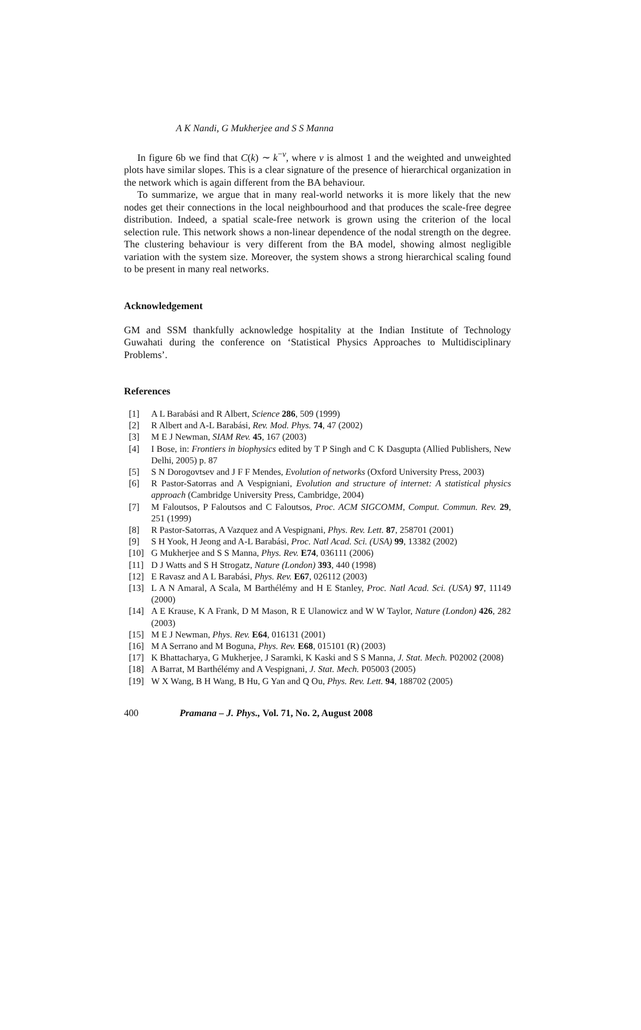A K Nandi, G Mukherjee and S S Manna
In figure 6b we find that C(k) ∼ k<sup>−ν</sup>, where ν is almost 1 and the weighted and unweighted plots have similar slopes. This is a clear signature of the presence of hierarchical organization in the network which is again different from the BA behaviour.
To summarize, we argue that in many real-world networks it is more likely that the new nodes get their connections in the local neighbourhood and that produces the scale-free degree distribution. Indeed, a spatial scale-free network is grown using the criterion of the local selection rule. This network shows a non-linear dependence of the nodal strength on the degree. The clustering behaviour is very different from the BA model, showing almost negligible variation with the system size. Moreover, the system shows a strong hierarchical scaling found to be present in many real networks.
Acknowledgement
GM and SSM thankfully acknowledge hospitality at the Indian Institute of Technology Guwahati during the conference on ‘Statistical Physics Approaches to Multidisciplinary Problems’.
References
[1] A L Barabási and R Albert, Science 286, 509 (1999)
[2] R Albert and A-L Barabási, Rev. Mod. Phys. 74, 47 (2002)
[3] M E J Newman, SIAM Rev. 45, 167 (2003)
[4] I Bose, in: Frontiers in biophysics edited by T P Singh and C K Dasgupta (Allied Publishers, New Delhi, 2005) p. 87
[5] S N Dorogovtsev and J F F Mendes, Evolution of networks (Oxford University Press, 2003)
[6] R Pastor-Satorras and A Vespigniani, Evolution and structure of internet: A statistical physics approach (Cambridge University Press, Cambridge, 2004)
[7] M Faloutsos, P Faloutsos and C Faloutsos, Proc. ACM SIGCOMM, Comput. Commun. Rev. 29, 251 (1999)
[8] R Pastor-Satorras, A Vazquez and A Vespignani, Phys. Rev. Lett. 87, 258701 (2001)
[9] S H Yook, H Jeong and A-L Barabási, Proc. Natl Acad. Sci. (USA) 99, 13382 (2002)
[10] G Mukherjee and S S Manna, Phys. Rev. E74, 036111 (2006)
[11] D J Watts and S H Strogatz, Nature (London) 393, 440 (1998)
[12] E Ravasz and A L Barabási, Phys. Rev. E67, 026112 (2003)
[13] L A N Amaral, A Scala, M Barthélémy and H E Stanley, Proc. Natl Acad. Sci. (USA) 97, 11149 (2000)
[14] A E Krause, K A Frank, D M Mason, R E Ulanowicz and W W Taylor, Nature (London) 426, 282 (2003)
[15] M E J Newman, Phys. Rev. E64, 016131 (2001)
[16] M A Serrano and M Boguna, Phys. Rev. E68, 015101 (R) (2003)
[17] K Bhattacharya, G Mukherjee, J Saramki, K Kaski and S S Manna, J. Stat. Mech. P02002 (2008)
[18] A Barrat, M Barthélémy and A Vespignani, J. Stat. Mech. P05003 (2005)
[19] W X Wang, B H Wang, B Hu, G Yan and Q Ou, Phys. Rev. Lett. 94, 188702 (2005)
400 Pramana – J. Phys., Vol. 71, No. 2, August 2008